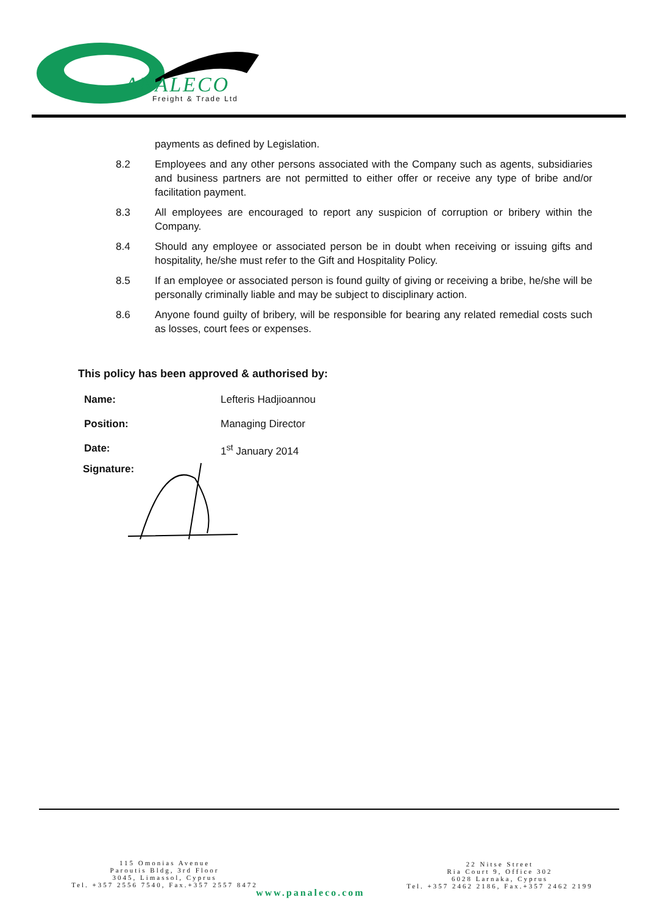ANALECO
Freight & Trade Ltd
payments as defined by Legislation.
8.2 Employees and any other persons associated with the Company such as agents, subsidiaries and business partners are not permitted to either offer or receive any type of bribe and/or facilitation payment.
8.3 All employees are encouraged to report any suspicion of corruption or bribery within the Company.
8.4 Should any employee or associated person be in doubt when receiving or issuing gifts and hospitality, he/she must refer to the Gift and Hospitality Policy.
8.5 If an employee or associated person is found guilty of giving or receiving a bribe, he/she will be personally criminally liable and may be subject to disciplinary action.
8.6 Anyone found guilty of bribery, will be responsible for bearing any related remedial costs such as losses, court fees or expenses.
This policy has been approved & authorised by:
Name: Lefteris Hadjioannou
Position: Managing Director
Date: 1<sup>st</sup> January 2014
Signature:
115 Omonias Avenue
Paroutis Bldg, 3rd Floor
3045, Limassol, Cyprus
Tel. +357 2556 7540, Fax.+357 2557 8472
22 Nitse Street
Ria Court 9, Office 302
6028 Larnaka, Cyprus
Tel. +357 2462 2186, Fax.+357 2462 2199
www.panaleco.com